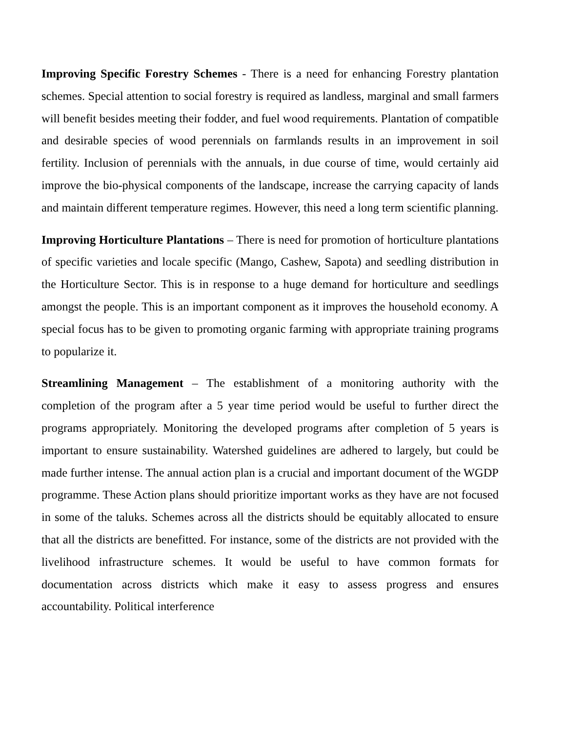Improving Specific Forestry Schemes - There is a need for enhancing Forestry plantation schemes. Special attention to social forestry is required as landless, marginal and small farmers will benefit besides meeting their fodder, and fuel wood requirements. Plantation of compatible and desirable species of wood perennials on farmlands results in an improvement in soil fertility. Inclusion of perennials with the annuals, in due course of time, would certainly aid improve the bio-physical components of the landscape, increase the carrying capacity of lands and maintain different temperature regimes. However, this need a long term scientific planning.
Improving Horticulture Plantations – There is need for promotion of horticulture plantations of specific varieties and locale specific (Mango, Cashew, Sapota) and seedling distribution in the Horticulture Sector. This is in response to a huge demand for horticulture and seedlings amongst the people. This is an important component as it improves the household economy. A special focus has to be given to promoting organic farming with appropriate training programs to popularize it.
Streamlining Management – The establishment of a monitoring authority with the completion of the program after a 5 year time period would be useful to further direct the programs appropriately. Monitoring the developed programs after completion of 5 years is important to ensure sustainability. Watershed guidelines are adhered to largely, but could be made further intense. The annual action plan is a crucial and important document of the WGDP programme. These Action plans should prioritize important works as they have are not focused in some of the taluks. Schemes across all the districts should be equitably allocated to ensure that all the districts are benefitted. For instance, some of the districts are not provided with the livelihood infrastructure schemes. It would be useful to have common formats for documentation across districts which make it easy to assess progress and ensures accountability. Political interference